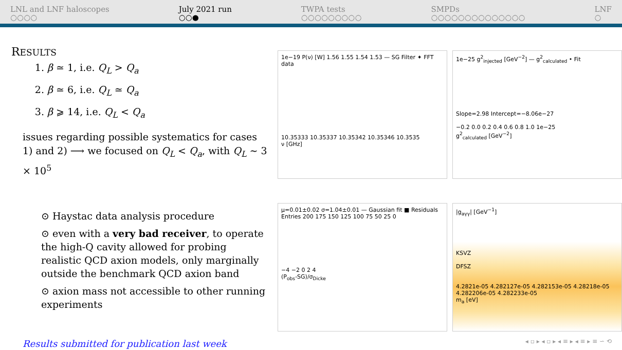LNL and LNF haloscopes
○○○○
July 2021 run
○○●
TWPA tests
○○○○○○○○○
SMPDs
○○○○○○○○○○○○○○
LNF
○
RESULTS
1. β ≃ 1, i.e. Q<sub>L</sub> > Q<sub>a</sub>
2. β ≃ 6, i.e. Q<sub>L</sub> ≃ Q<sub>a</sub>
3. β ⩾ 14, i.e. Q<sub>L</sub> < Q<sub>a</sub>
issues regarding possible systematics for cases 1) and 2) ⟶ we focused on Q<sub>L</sub> < Q<sub>a</sub>, with Q<sub>L</sub> ∼ 3 × 10<sup>5</sup>
⊙ Haystac data analysis procedure
⊙ even with a very bad receiver, to operate the high-Q cavity allowed for probing realistic QCD axion models, only marginally outside the benchmark QCD axion band
⊙ axion mass not accessible to other running experiments
Results submitted for publication last week
1e−19 P(ν) [W] 1.56 1.55 1.54 1.53 — SG Filter ✦ FFT data
10.35333 10.35337 10.35342 10.35346 10.3535
ν [GHz]
1e−25 g<sup>2</sup><sub>injected</sub> [GeV<sup>−2</sup>] — g<sup>2</sup><sub>calculated</sub> • Fit
Slope=2.98 Intercept=−8.06e−27
−0.2 0.0 0.2 0.4 0.6 0.8 1.0 1e−25
g<sup>2</sup><sub>calculated</sub> [GeV<sup>−2</sup>]
μ=0.01±0.02 σ=1.04±0.01 — Gaussian fit ■ Residuals
Entries 200 175 150 125 100 75 50 25 0
−4 −2 0 2 4
(P<sub>obs</sub>-SG)/σ<sub>Dicke</sub>
|g<sub>aγγ</sub>| [GeV<sup>−1</sup>]
KSVZ
DFSZ
4.2821e-05 4.282127e-05 4.282153e-05 4.28218e-05 4.282206e-05 4.282233e-05
m<sub>a</sub> [eV]
◂ ▫ ▸ ◂ ▫ ▸ ◂ ≡ ▸ ◂ ≡ ▸ ≡ ∽ ⟲